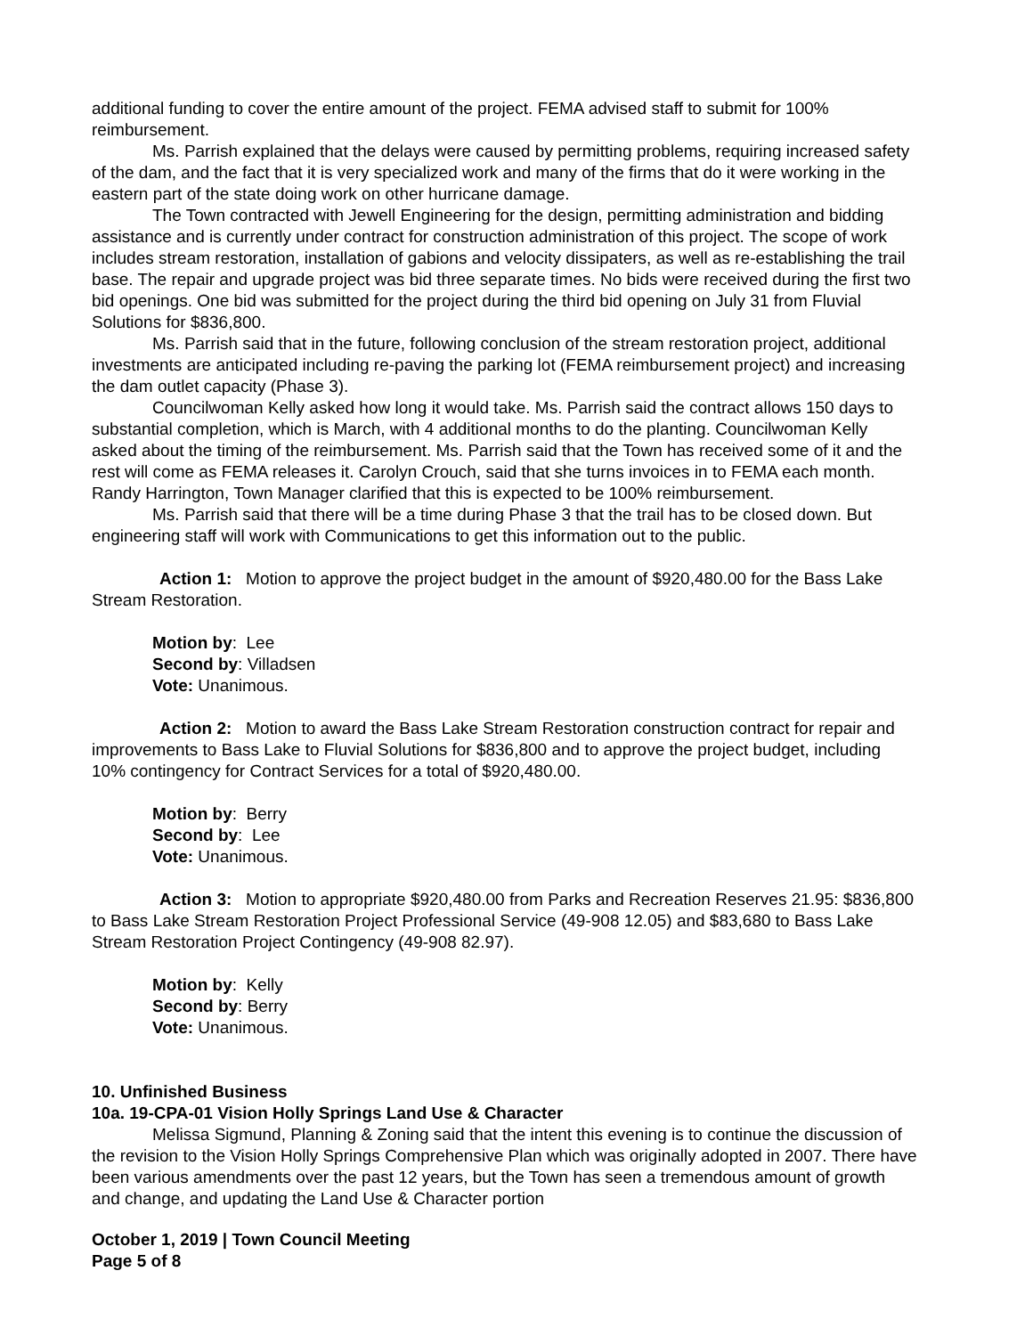additional funding to cover the entire amount of the project. FEMA advised staff to submit for 100% reimbursement.
Ms. Parrish explained that the delays were caused by permitting problems, requiring increased safety of the dam, and the fact that it is very specialized work and many of the firms that do it were working in the eastern part of the state doing work on other hurricane damage.
The Town contracted with Jewell Engineering for the design, permitting administration and bidding assistance and is currently under contract for construction administration of this project. The scope of work includes stream restoration, installation of gabions and velocity dissipaters, as well as re-establishing the trail base. The repair and upgrade project was bid three separate times. No bids were received during the first two bid openings. One bid was submitted for the project during the third bid opening on July 31 from Fluvial Solutions for $836,800.
Ms. Parrish said that in the future, following conclusion of the stream restoration project, additional investments are anticipated including re-paving the parking lot (FEMA reimbursement project) and increasing the dam outlet capacity (Phase 3).
Councilwoman Kelly asked how long it would take. Ms. Parrish said the contract allows 150 days to substantial completion, which is March, with 4 additional months to do the planting. Councilwoman Kelly asked about the timing of the reimbursement. Ms. Parrish said that the Town has received some of it and the rest will come as FEMA releases it. Carolyn Crouch, said that she turns invoices in to FEMA each month. Randy Harrington, Town Manager clarified that this is expected to be 100% reimbursement.
Ms. Parrish said that there will be a time during Phase 3 that the trail has to be closed down. But engineering staff will work with Communications to get this information out to the public.
Action 1: Motion to approve the project budget in the amount of $920,480.00 for the Bass Lake Stream Restoration.
Motion by: Lee
Second by: Villadsen
Vote: Unanimous.
Action 2: Motion to award the Bass Lake Stream Restoration construction contract for repair and improvements to Bass Lake to Fluvial Solutions for $836,800 and to approve the project budget, including 10% contingency for Contract Services for a total of $920,480.00.
Motion by: Berry
Second by: Lee
Vote: Unanimous.
Action 3: Motion to appropriate $920,480.00 from Parks and Recreation Reserves 21.95: $836,800 to Bass Lake Stream Restoration Project Professional Service (49-908 12.05) and $83,680 to Bass Lake Stream Restoration Project Contingency (49-908 82.97).
Motion by: Kelly
Second by: Berry
Vote: Unanimous.
10. Unfinished Business
10a. 19-CPA-01 Vision Holly Springs Land Use & Character
Melissa Sigmund, Planning & Zoning said that the intent this evening is to continue the discussion of the revision to the Vision Holly Springs Comprehensive Plan which was originally adopted in 2007. There have been various amendments over the past 12 years, but the Town has seen a tremendous amount of growth and change, and updating the Land Use & Character portion
October 1, 2019 | Town Council Meeting
Page 5 of 8